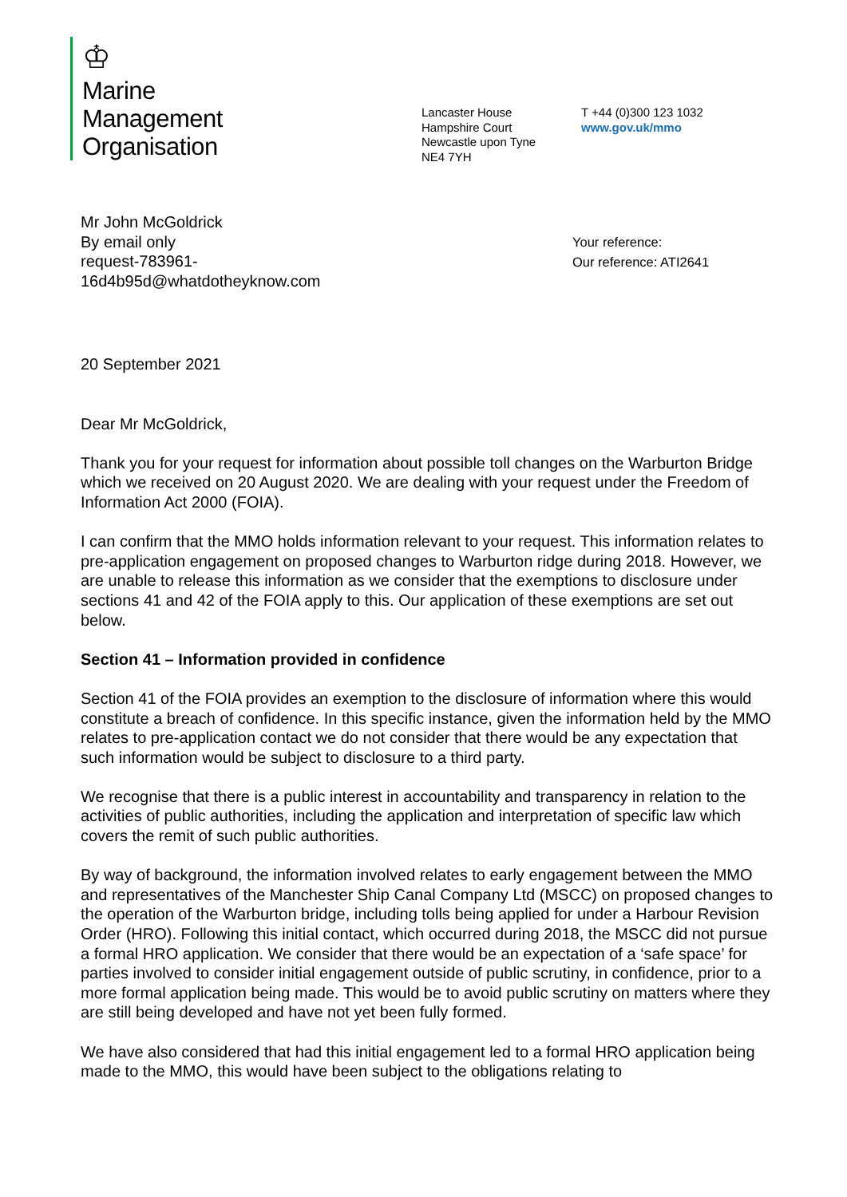♔
Marine
Management
Organisation
Lancaster House
Hampshire Court
Newcastle upon Tyne
NE4 7YH
T +44 (0)300 123 1032
www.gov.uk/mmo
Mr John McGoldrick
By email only
request-783961-
16d4b95d@whatdotheyknow.com
Your reference:
Our reference: ATI2641
20 September 2021
Dear Mr McGoldrick,
Thank you for your request for information about possible toll changes on the Warburton Bridge which we received on 20 August 2020. We are dealing with your request under the Freedom of Information Act 2000 (FOIA).
I can confirm that the MMO holds information relevant to your request. This information relates to pre-application engagement on proposed changes to Warburton ridge during 2018. However, we are unable to release this information as we consider that the exemptions to disclosure under sections 41 and 42 of the FOIA apply to this. Our application of these exemptions are set out below.
Section 41 – Information provided in confidence
Section 41 of the FOIA provides an exemption to the disclosure of information where this would constitute a breach of confidence. In this specific instance, given the information held by the MMO relates to pre-application contact we do not consider that there would be any expectation that such information would be subject to disclosure to a third party.
We recognise that there is a public interest in accountability and transparency in relation to the activities of public authorities, including the application and interpretation of specific law which covers the remit of such public authorities.
By way of background, the information involved relates to early engagement between the MMO and representatives of the Manchester Ship Canal Company Ltd (MSCC) on proposed changes to the operation of the Warburton bridge, including tolls being applied for under a Harbour Revision Order (HRO). Following this initial contact, which occurred during 2018, the MSCC did not pursue a formal HRO application. We consider that there would be an expectation of a ‘safe space’ for parties involved to consider initial engagement outside of public scrutiny, in confidence, prior to a more formal application being made. This would be to avoid public scrutiny on matters where they are still being developed and have not yet been fully formed.
We have also considered that had this initial engagement led to a formal HRO application being made to the MMO, this would have been subject to the obligations relating to